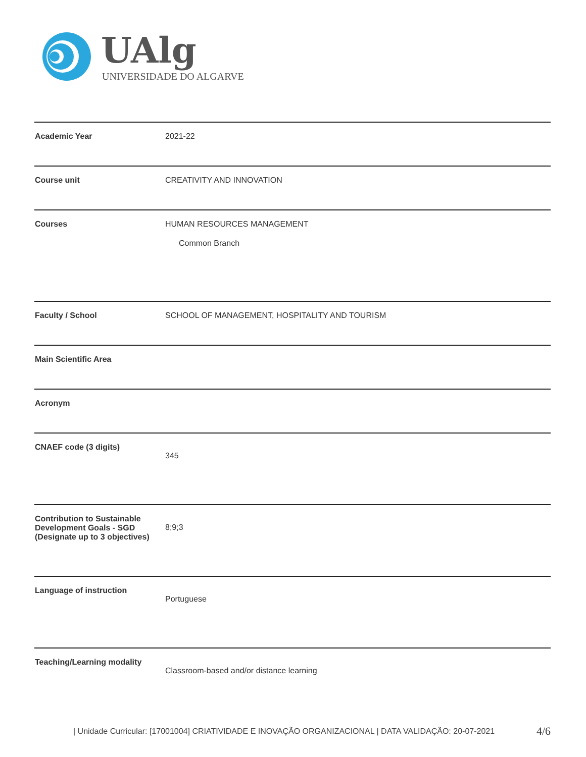UAlg
UNIVERSIDADE DO ALGARVE
| Academic Year | 2021-22 |
| Course unit | CREATIVITY AND INNOVATION |
| Courses | HUMAN RESOURCES MANAGEMENT Common Branch |
| Faculty / School | SCHOOL OF MANAGEMENT, HOSPITALITY AND TOURISM |
| Main Scientific Area | |
| Acronym | |
| CNAEF code (3 digits) | 345 |
| Contribution to Sustainable Development Goals - SGD (Designate up to 3 objectives) | 8;9;3 |
| Language of instruction | Portuguese |
| Teaching/Learning modality | Classroom-based and/or distance learning |
| Unidade Curricular: [17001004] CRIATIVIDADE E INOVAÇÃO ORGANIZACIONAL | DATA VALIDAÇÃO: 20-07-2021
4/6